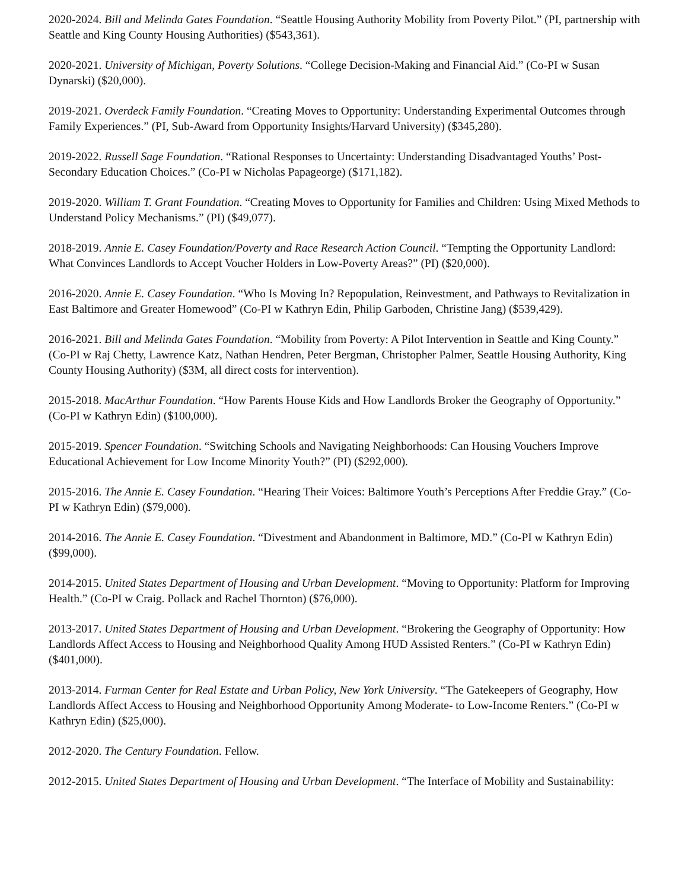2020-2024. Bill and Melinda Gates Foundation. “Seattle Housing Authority Mobility from Poverty Pilot.” (PI, partnership with Seattle and King County Housing Authorities) ($543,361).
2020-2021. University of Michigan, Poverty Solutions. “College Decision-Making and Financial Aid.” (Co-PI w Susan Dynarski) ($20,000).
2019-2021. Overdeck Family Foundation. “Creating Moves to Opportunity: Understanding Experimental Outcomes through Family Experiences.” (PI, Sub-Award from Opportunity Insights/Harvard University) ($345,280).
2019-2022. Russell Sage Foundation. “Rational Responses to Uncertainty: Understanding Disadvantaged Youths’ Post-Secondary Education Choices.” (Co-PI w Nicholas Papageorge) ($171,182).
2019-2020. William T. Grant Foundation. “Creating Moves to Opportunity for Families and Children: Using Mixed Methods to Understand Policy Mechanisms.” (PI) ($49,077).
2018-2019. Annie E. Casey Foundation/Poverty and Race Research Action Council. “Tempting the Opportunity Landlord: What Convinces Landlords to Accept Voucher Holders in Low-Poverty Areas?” (PI) ($20,000).
2016-2020. Annie E. Casey Foundation. “Who Is Moving In? Repopulation, Reinvestment, and Pathways to Revitalization in East Baltimore and Greater Homewood” (Co-PI w Kathryn Edin, Philip Garboden, Christine Jang) ($539,429).
2016-2021. Bill and Melinda Gates Foundation. “Mobility from Poverty: A Pilot Intervention in Seattle and King County.” (Co-PI w Raj Chetty, Lawrence Katz, Nathan Hendren, Peter Bergman, Christopher Palmer, Seattle Housing Authority, King County Housing Authority) ($3M, all direct costs for intervention).
2015-2018. MacArthur Foundation. “How Parents House Kids and How Landlords Broker the Geography of Opportunity.” (Co-PI w Kathryn Edin) ($100,000).
2015-2019. Spencer Foundation. “Switching Schools and Navigating Neighborhoods: Can Housing Vouchers Improve Educational Achievement for Low Income Minority Youth?” (PI) ($292,000).
2015-2016. The Annie E. Casey Foundation. “Hearing Their Voices: Baltimore Youth’s Perceptions After Freddie Gray.” (Co-PI w Kathryn Edin) ($79,000).
2014-2016. The Annie E. Casey Foundation. “Divestment and Abandonment in Baltimore, MD.” (Co-PI w Kathryn Edin) ($99,000).
2014-2015. United States Department of Housing and Urban Development. “Moving to Opportunity: Platform for Improving Health.” (Co-PI w Craig. Pollack and Rachel Thornton) ($76,000).
2013-2017. United States Department of Housing and Urban Development. “Brokering the Geography of Opportunity: How Landlords Affect Access to Housing and Neighborhood Quality Among HUD Assisted Renters.” (Co-PI w Kathryn Edin) ($401,000).
2013-2014. Furman Center for Real Estate and Urban Policy, New York University. “The Gatekeepers of Geography, How Landlords Affect Access to Housing and Neighborhood Opportunity Among Moderate- to Low-Income Renters.” (Co-PI w Kathryn Edin) ($25,000).
2012-2020. The Century Foundation. Fellow.
2012-2015. United States Department of Housing and Urban Development. “The Interface of Mobility and Sustainability: